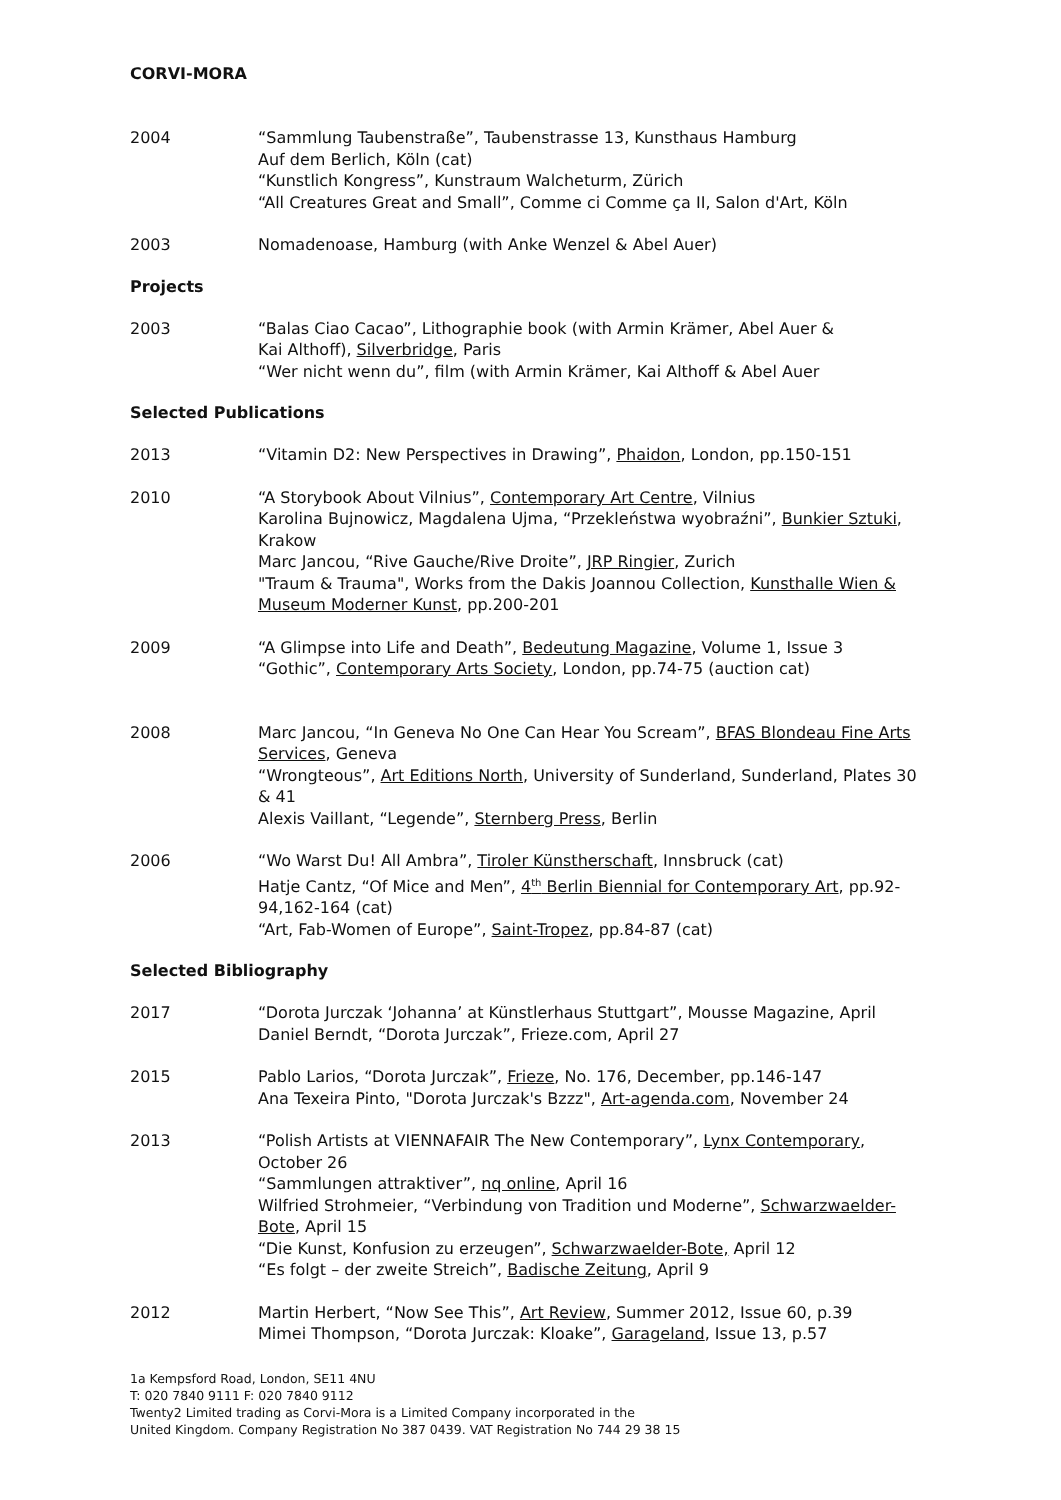CORVI-MORA
2004 “Sammlung Taubenstraße”, Taubenstrasse 13, Kunsthaus Hamburg
Auf dem Berlich, Köln (cat)
“Kunstlich Kongress”, Kunstraum Walcheturm, Zürich
“All Creatures Great and Small”, Comme ci Comme ça II, Salon d'Art, Köln
2003 Nomadenoase, Hamburg (with Anke Wenzel & Abel Auer)
Projects
2003 “Balas Ciao Cacao”, Lithographie book (with Armin Krämer, Abel Auer &
Kai Althoff), Silverbridge, Paris
“Wer nicht wenn du”, film (with Armin Krämer, Kai Althoff & Abel Auer
Selected Publications
2013 “Vitamin D2: New Perspectives in Drawing”, Phaidon, London, pp.150-151
2010 “A Storybook About Vilnius”, Contemporary Art Centre, Vilnius
Karolina Bujnowicz, Magdalena Ujma, “Przekleństwa wyobraźni”, Bunkier Sztuki, Krakow
Marc Jancou, “Rive Gauche/Rive Droite”, JRP Ringier, Zurich
"Traum & Trauma", Works from the Dakis Joannou Collection, Kunsthalle Wien & Museum Moderner Kunst, pp.200-201
2009 “A Glimpse into Life and Death”, Bedeutung Magazine, Volume 1, Issue 3
“Gothic”, Contemporary Arts Society, London, pp.74-75 (auction cat)
2008 Marc Jancou, “In Geneva No One Can Hear You Scream”, BFAS Blondeau Fine Arts Services, Geneva
“Wrongteous”, Art Editions North, University of Sunderland, Sunderland, Plates 30 & 41
Alexis Vaillant, “Legende”, Sternberg Press, Berlin
2006 “Wo Warst Du! All Ambra”, Tiroler Künstherschaft, Innsbruck (cat)
Hatje Cantz, “Of Mice and Men”, 4<sup>th</sup> Berlin Biennial for Contemporary Art, pp.92-94,162-164 (cat)
“Art, Fab-Women of Europe”, Saint-Tropez, pp.84-87 (cat)
Selected Bibliography
2017 “Dorota Jurczak ‘Johanna’ at Künstlerhaus Stuttgart”, Mousse Magazine, April
Daniel Berndt, “Dorota Jurczak”, Frieze.com, April 27
2015 Pablo Larios, “Dorota Jurczak”, Frieze, No. 176, December, pp.146-147
Ana Texeira Pinto, "Dorota Jurczak's Bzzz", Art-agenda.com, November 24
2013 “Polish Artists at VIENNAFAIR The New Contemporary”, Lynx Contemporary, October 26
“Sammlungen attraktiver”, nq online, April 16
Wilfried Strohmeier, “Verbindung von Tradition und Moderne”, Schwarzwaelder-Bote, April 15
“Die Kunst, Konfusion zu erzeugen”, Schwarzwaelder-Bote, April 12
“Es folgt – der zweite Streich”, Badische Zeitung, April 9
2012 Martin Herbert, “Now See This”, Art Review, Summer 2012, Issue 60, p.39
Mimei Thompson, “Dorota Jurczak: Kloake”, Garageland, Issue 13, p.57
1a Kempsford Road, London, SE11 4NU
T: 020 7840 9111 F: 020 7840 9112
Twenty2 Limited trading as Corvi-Mora is a Limited Company incorporated in the
United Kingdom. Company Registration No 387 0439. VAT Registration No 744 29 38 15